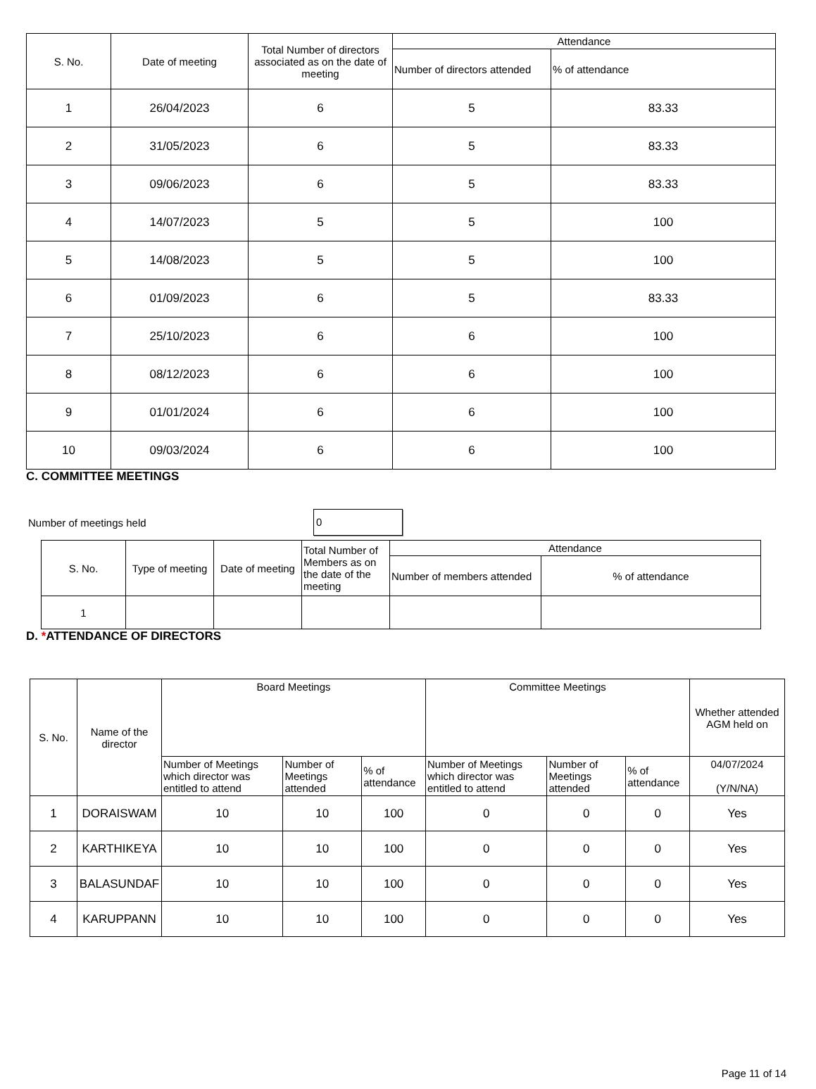| S. No. | Date of meeting | Total Number of directors associated as on the date of meeting | Attendance | |
| --- | --- | --- | --- | --- |
| | | | Number of directors attended | % of attendance |
| 1 | 26/04/2023 | 6 | 5 | 83.33 |
| 2 | 31/05/2023 | 6 | 5 | 83.33 |
| 3 | 09/06/2023 | 6 | 5 | 83.33 |
| 4 | 14/07/2023 | 5 | 5 | 100 |
| 5 | 14/08/2023 | 5 | 5 | 100 |
| 6 | 01/09/2023 | 6 | 5 | 83.33 |
| 7 | 25/10/2023 | 6 | 6 | 100 |
| 8 | 08/12/2023 | 6 | 6 | 100 |
| 9 | 01/01/2024 | 6 | 6 | 100 |
| 10 | 09/03/2024 | 6 | 6 | 100 |
C. COMMITTEE MEETINGS
Number of meetings held
0
| S. No. | Type of meeting | Date of meeting | Total Number of Members as on the date of the meeting | Attendance | |
| --- | --- | --- | --- | --- | --- |
| | | | | Number of members attended | % of attendance |
| 1 | | | | | |
D. *ATTENDANCE OF DIRECTORS
| S. No. | Name of the director | Board Meetings | | | Committee Meetings | | | Whether attended AGM held on |
| --- | --- | --- | --- | --- | --- | --- | --- | --- |
| | | Number of Meetings which director was entitled to attend | Number of Meetings attended | % of attendance | Number of Meetings which director was entitled to attend | Number of Meetings attended | % of attendance | 04/07/2024 (Y/N/NA) |
| 1 | DORAISWAM | 10 | 10 | 100 | 0 | 0 | 0 | Yes |
| 2 | KARTHIKEYA | 10 | 10 | 100 | 0 | 0 | 0 | Yes |
| 3 | BALASUNDAF | 10 | 10 | 100 | 0 | 0 | 0 | Yes |
| 4 | KARUPPANN | 10 | 10 | 100 | 0 | 0 | 0 | Yes |
Page 11 of 14